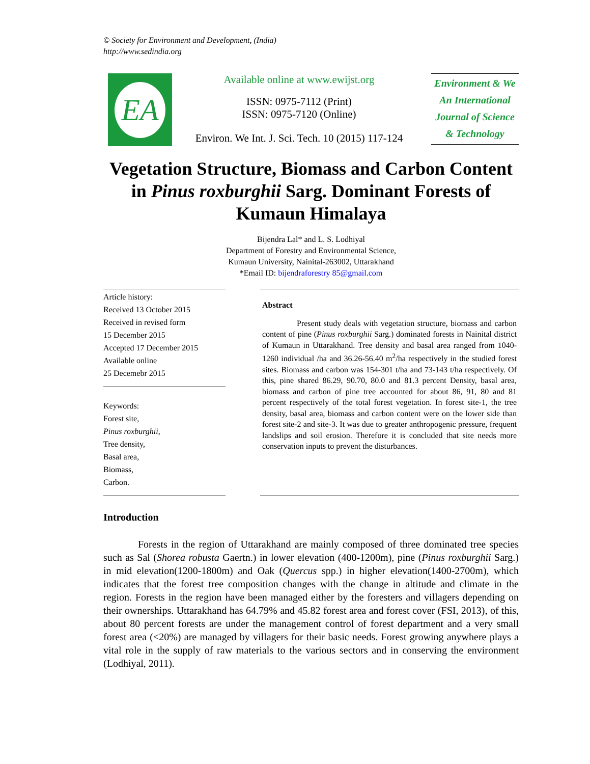© Society for Environment and Development, (India)
http://www.sedindia.org
EA
Available online at www.ewijst.org
ISSN: 0975-7112 (Print)
ISSN: 0975-7120 (Online)
Environ. We Int. J. Sci. Tech. 10 (2015) 117-124
Environment & We
An International
Journal of Science
& Technology
Vegetation Structure, Biomass and Carbon Content in Pinus roxburghii Sarg. Dominant Forests of Kumaun Himalaya
Bijendra Lal* and L. S. Lodhiyal
Department of Forestry and Environmental Science,
Kumaun University, Nainital-263002, Uttarakhand
*Email ID: bijendraforestry 85@gmail.com
Article history:
Received 13 October 2015
Received in revised form
15 December 2015
Accepted 17 December 2015
Available online
25 Decemebr 2015
Keywords:
Forest site,
Pinus roxburghii,
Tree density,
Basal area,
Biomass,
Carbon.
Abstract
Present study deals with vegetation structure, biomass and carbon content of pine (Pinus roxburghii Sarg.) dominated forests in Nainital district of Kumaun in Uttarakhand. Tree density and basal area ranged from 1040-1260 individual /ha and 36.26-56.40 m<sup>2</sup>/ha respectively in the studied forest sites. Biomass and carbon was 154-301 t/ha and 73-143 t/ha respectively. Of this, pine shared 86.29, 90.70, 80.0 and 81.3 percent Density, basal area, biomass and carbon of pine tree accounted for about 86, 91, 80 and 81 percent respectively of the total forest vegetation. In forest site-1, the tree density, basal area, biomass and carbon content were on the lower side than forest site-2 and site-3. It was due to greater anthropogenic pressure, frequent landslips and soil erosion. Therefore it is concluded that site needs more conservation inputs to prevent the disturbances.
Introduction
Forests in the region of Uttarakhand are mainly composed of three dominated tree species such as Sal (Shorea robusta Gaertn.) in lower elevation (400-1200m), pine (Pinus roxburghii Sarg.) in mid elevation(1200-1800m) and Oak (Quercus spp.) in higher elevation(1400-2700m), which indicates that the forest tree composition changes with the change in altitude and climate in the region. Forests in the region have been managed either by the foresters and villagers depending on their ownerships. Uttarakhand has 64.79% and 45.82 forest area and forest cover (FSI, 2013), of this, about 80 percent forests are under the management control of forest department and a very small forest area (<20%) are managed by villagers for their basic needs. Forest growing anywhere plays a vital role in the supply of raw materials to the various sectors and in conserving the environment (Lodhiyal, 2011).